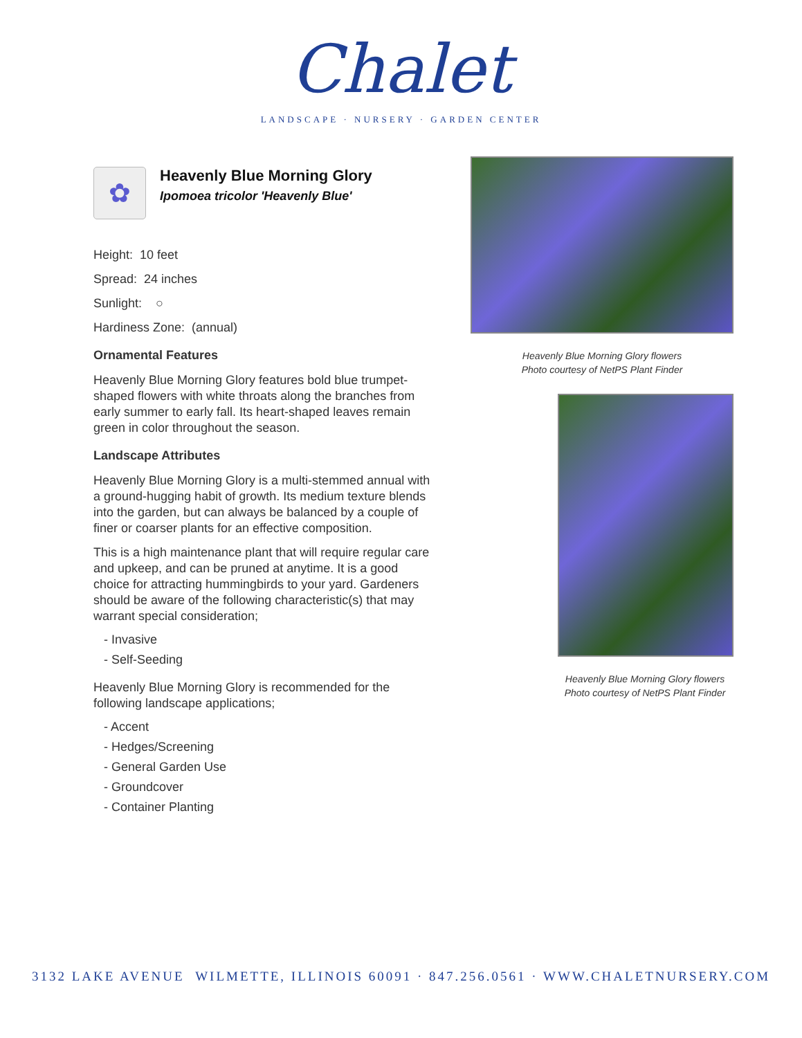Chalet
LANDSCAPE · NURSERY · GARDEN CENTER
✿
Heavenly Blue Morning Glory
Ipomoea tricolor 'Heavenly Blue'
Height: 10 feet
Spread: 24 inches
Sunlight: ○
Hardiness Zone: (annual)
Ornamental Features
Heavenly Blue Morning Glory features bold blue trumpet-shaped flowers with white throats along the branches from early summer to early fall. Its heart-shaped leaves remain green in color throughout the season.
Landscape Attributes
Heavenly Blue Morning Glory is a multi-stemmed annual with a ground-hugging habit of growth. Its medium texture blends into the garden, but can always be balanced by a couple of finer or coarser plants for an effective composition.
This is a high maintenance plant that will require regular care and upkeep, and can be pruned at anytime. It is a good choice for attracting hummingbirds to your yard. Gardeners should be aware of the following characteristic(s) that may warrant special consideration;
- Invasive
- Self-Seeding
Heavenly Blue Morning Glory is recommended for the following landscape applications;
- Accent
- Hedges/Screening
- General Garden Use
- Groundcover
- Container Planting
Heavenly Blue Morning Glory flowers
Photo courtesy of NetPS Plant Finder
Heavenly Blue Morning Glory flowers
Photo courtesy of NetPS Plant Finder
3132 LAKE AVENUE WILMETTE, ILLINOIS 60091 · 847.256.0561 · WWW.CHALETNURSERY.COM